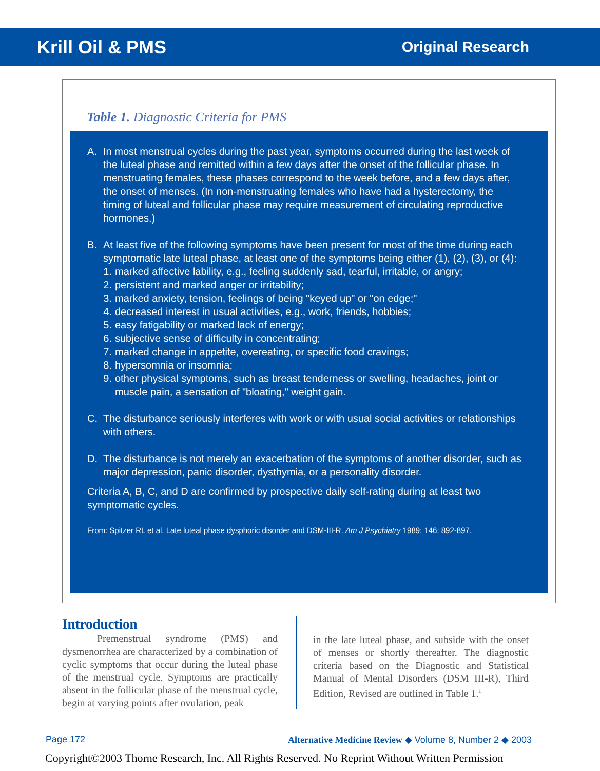Krill Oil & PMS Original Research
Table 1. Diagnostic Criteria for PMS
A. In most menstrual cycles during the past year, symptoms occurred during the last week of the luteal phase and remitted within a few days after the onset of the follicular phase. In menstruating females, these phases correspond to the week before, and a few days after, the onset of menses. (In non-menstruating females who have had a hysterectomy, the timing of luteal and follicular phase may require measurement of circulating reproductive hormones.)
B. At least five of the following symptoms have been present for most of the time during each symptomatic late luteal phase, at least one of the symptoms being either (1), (2), (3), or (4):
1. marked affective lability, e.g., feeling suddenly sad, tearful, irritable, or angry;
2. persistent and marked anger or irritability;
3. marked anxiety, tension, feelings of being "keyed up" or "on edge;"
4. decreased interest in usual activities, e.g., work, friends, hobbies;
5. easy fatigability or marked lack of energy;
6. subjective sense of difficulty in concentrating;
7. marked change in appetite, overeating, or specific food cravings;
8. hypersomnia or insomnia;
9. other physical symptoms, such as breast tenderness or swelling, headaches, joint or muscle pain, a sensation of "bloating," weight gain.
C. The disturbance seriously interferes with work or with usual social activities or relationships with others.
D. The disturbance is not merely an exacerbation of the symptoms of another disorder, such as major depression, panic disorder, dysthymia, or a personality disorder.
Criteria A, B, C, and D are confirmed by prospective daily self-rating during at least two symptomatic cycles.
From: Spitzer RL et al. Late luteal phase dysphoric disorder and DSM-III-R. Am J Psychiatry 1989; 146: 892-897.
Introduction
Premenstrual syndrome (PMS) and dysmenorrhea are characterized by a combination of cyclic symptoms that occur during the luteal phase of the menstrual cycle. Symptoms are practically absent in the follicular phase of the menstrual cycle, begin at varying points after ovulation, peak
in the late luteal phase, and subside with the onset of menses or shortly thereafter. The diagnostic criteria based on the Diagnostic and Statistical Manual of Mental Disorders (DSM III-R), Third Edition, Revised are outlined in Table 1.<sup>1</sup>
Page 172 Alternative Medicine Review ◆ Volume 8, Number 2 ◆ 2003
Copyright©2003 Thorne Research, Inc. All Rights Reserved. No Reprint Without Written Permission